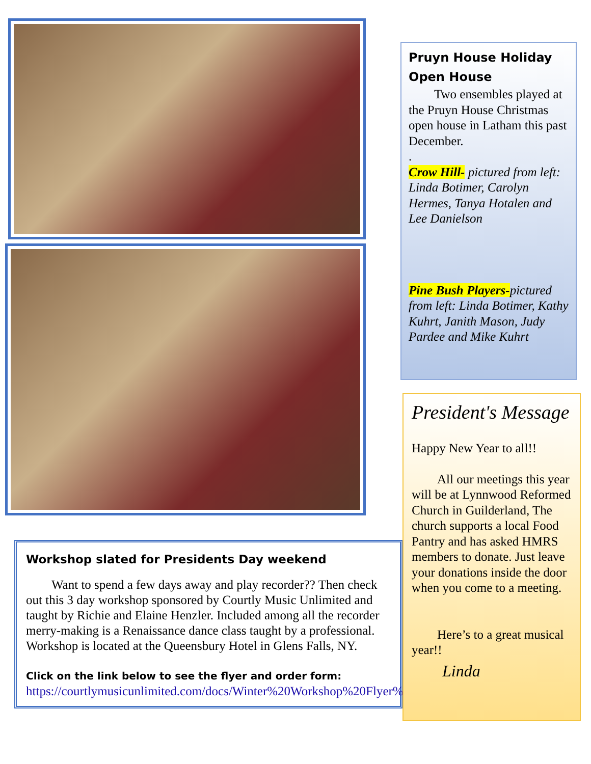Workshop slated for Presidents Day weekend
  Want to spend a few days away and play recorder?? Then check out this 3 day workshop sponsored by Courtly Music Unlimited and taught by Richie and Elaine Henzler. Included among all the recorder merry-making is a Renaissance dance class taught by a professional. Workshop is located at the Queensbury Hotel in Glens Falls, NY.
Click on the link below to see the flyer and order form:
https://courtlymusicunlimited.com/docs/Winter%20Workshop%20Flyer%202020.pdf
Pruyn House Holiday Open House
  Two ensembles played at the Pruyn House Christmas open house in Latham this past December.
.
Crow Hill- pictured from left: Linda Botimer, Carolyn Hermes, Tanya Hotalen and Lee Danielson
Pine Bush Players-pictured from left: Linda Botimer, Kathy Kuhrt, Janith Mason, Judy Pardee and Mike Kuhrt
President's Message
Happy New Year to all!!
  All our meetings this year will be at Lynnwood Reformed Church in Guilderland, The church supports a local Food Pantry and has asked HMRS members to donate. Just leave your donations inside the door when you come to a meeting.
  Here’s to a great musical year!!
Linda